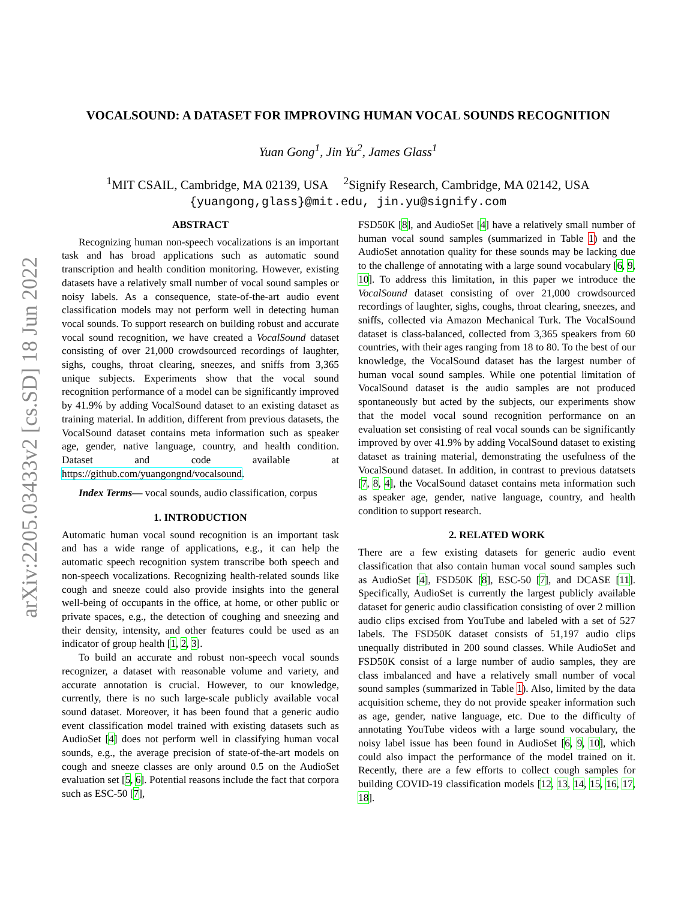arXiv:2205.03433v2 [cs.SD] 18 Jun 2022
VOCALSOUND: A DATASET FOR IMPROVING HUMAN VOCAL SOUNDS RECOGNITION
Yuan Gong<sup>1</sup>, Jin Yu<sup>2</sup>, James Glass<sup>1</sup>
<sup>1</sup> MIT CSAIL, Cambridge, MA 02139, USA <sup>2</sup>Signify Research, Cambridge, MA 02142, USA
{yuangong,glass}@mit.edu, jin.yu@signify.com
ABSTRACT
Recognizing human non-speech vocalizations is an important task and has broad applications such as automatic sound transcription and health condition monitoring. However, existing datasets have a relatively small number of vocal sound samples or noisy labels. As a consequence, state-of-the-art audio event classification models may not perform well in detecting human vocal sounds. To support research on building robust and accurate vocal sound recognition, we have created a VocalSound dataset consisting of over 21,000 crowdsourced recordings of laughter, sighs, coughs, throat clearing, sneezes, and sniffs from 3,365 unique subjects. Experiments show that the vocal sound recognition performance of a model can be significantly improved by 41.9% by adding VocalSound dataset to an existing dataset as training material. In addition, different from previous datasets, the VocalSound dataset contains meta information such as speaker age, gender, native language, country, and health condition. Dataset and code available at https://github.com/yuangongnd/vocalsound.
Index Terms— vocal sounds, audio classification, corpus
1. INTRODUCTION
Automatic human vocal sound recognition is an important task and has a wide range of applications, e.g., it can help the automatic speech recognition system transcribe both speech and non-speech vocalizations. Recognizing health-related sounds like cough and sneeze could also provide insights into the general well-being of occupants in the office, at home, or other public or private spaces, e.g., the detection of coughing and sneezing and their density, intensity, and other features could be used as an indicator of group health [1, 2, 3].
To build an accurate and robust non-speech vocal sounds recognizer, a dataset with reasonable volume and variety, and accurate annotation is crucial. However, to our knowledge, currently, there is no such large-scale publicly available vocal sound dataset. Moreover, it has been found that a generic audio event classification model trained with existing datasets such as AudioSet [4] does not perform well in classifying human vocal sounds, e.g., the average precision of state-of-the-art models on cough and sneeze classes are only around 0.5 on the AudioSet evaluation set [5, 6]. Potential reasons include the fact that corpora such as ESC-50 [7],
FSD50K [8], and AudioSet [4] have a relatively small number of human vocal sound samples (summarized in Table 1) and the AudioSet annotation quality for these sounds may be lacking due to the challenge of annotating with a large sound vocabulary [6, 9, 10]. To address this limitation, in this paper we introduce the VocalSound dataset consisting of over 21,000 crowdsourced recordings of laughter, sighs, coughs, throat clearing, sneezes, and sniffs, collected via Amazon Mechanical Turk. The VocalSound dataset is class-balanced, collected from 3,365 speakers from 60 countries, with their ages ranging from 18 to 80. To the best of our knowledge, the VocalSound dataset has the largest number of human vocal sound samples. While one potential limitation of VocalSound dataset is the audio samples are not produced spontaneously but acted by the subjects, our experiments show that the model vocal sound recognition performance on an evaluation set consisting of real vocal sounds can be significantly improved by over 41.9% by adding VocalSound dataset to existing dataset as training material, demonstrating the usefulness of the VocalSound dataset. In addition, in contrast to previous datatsets [7, 8, 4], the VocalSound dataset contains meta information such as speaker age, gender, native language, country, and health condition to support research.
2. RELATED WORK
There are a few existing datasets for generic audio event classification that also contain human vocal sound samples such as AudioSet [4], FSD50K [8], ESC-50 [7], and DCASE [11]. Specifically, AudioSet is currently the largest publicly available dataset for generic audio classification consisting of over 2 million audio clips excised from YouTube and labeled with a set of 527 labels. The FSD50K dataset consists of 51,197 audio clips unequally distributed in 200 sound classes. While AudioSet and FSD50K consist of a large number of audio samples, they are class imbalanced and have a relatively small number of vocal sound samples (summarized in Table 1). Also, limited by the data acquisition scheme, they do not provide speaker information such as age, gender, native language, etc. Due to the difficulty of annotating YouTube videos with a large sound vocabulary, the noisy label issue has been found in AudioSet [6, 9, 10], which could also impact the performance of the model trained on it. Recently, there are a few efforts to collect cough samples for building COVID-19 classification models [12, 13, 14, 15, 16, 17, 18].